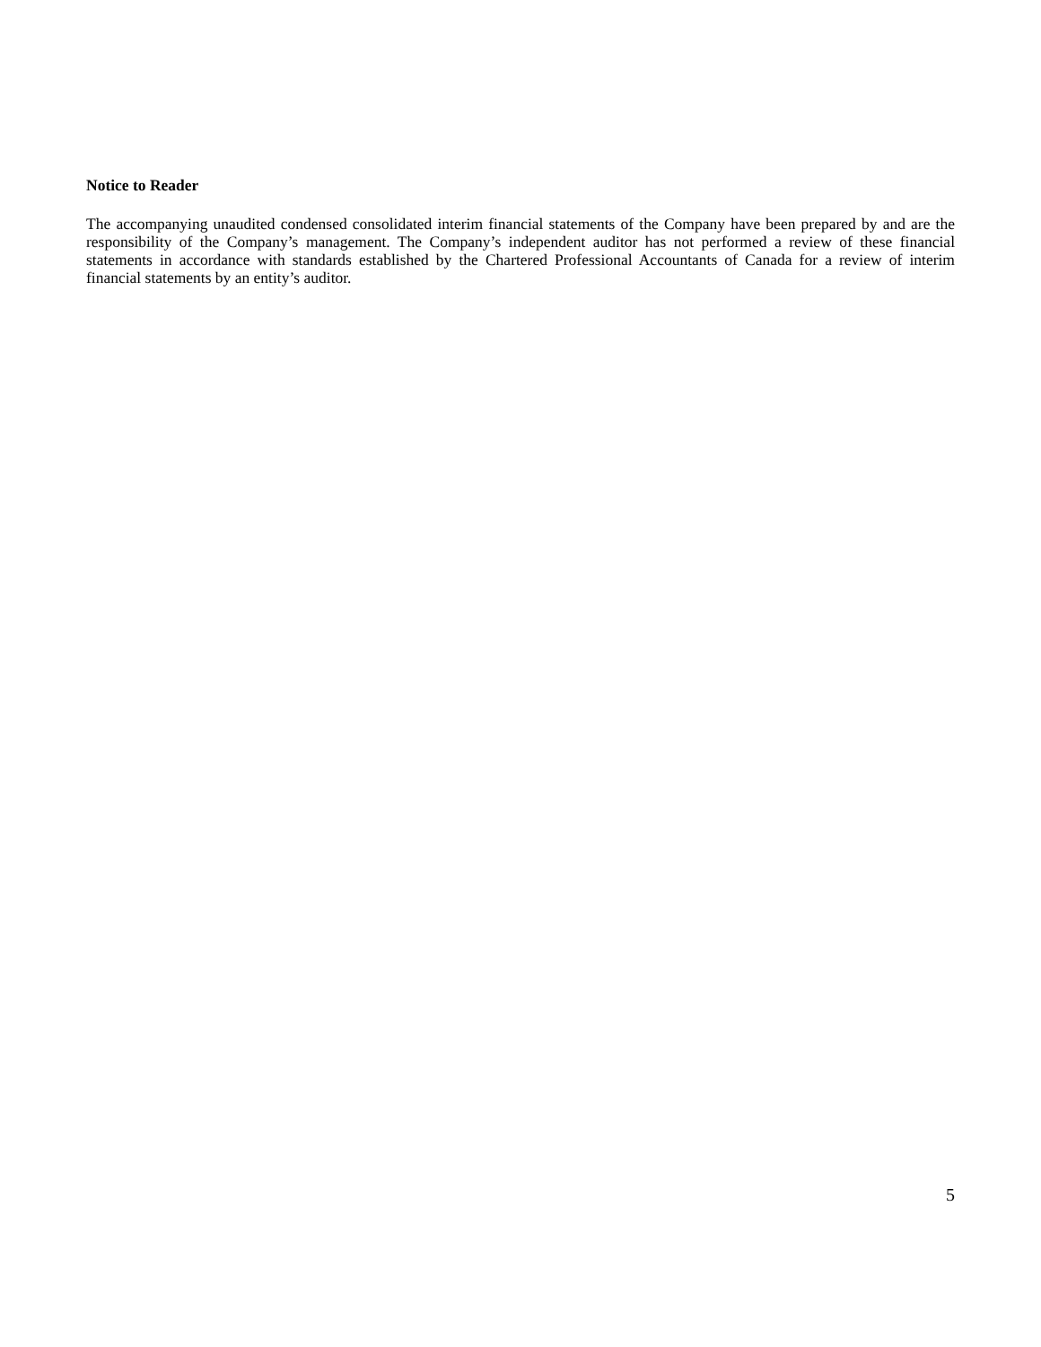Notice to Reader
The accompanying unaudited condensed consolidated interim financial statements of the Company have been prepared by and are the responsibility of the Company’s management. The Company’s independent auditor has not performed a review of these financial statements in accordance with standards established by the Chartered Professional Accountants of Canada for a review of interim financial statements by an entity’s auditor.
5